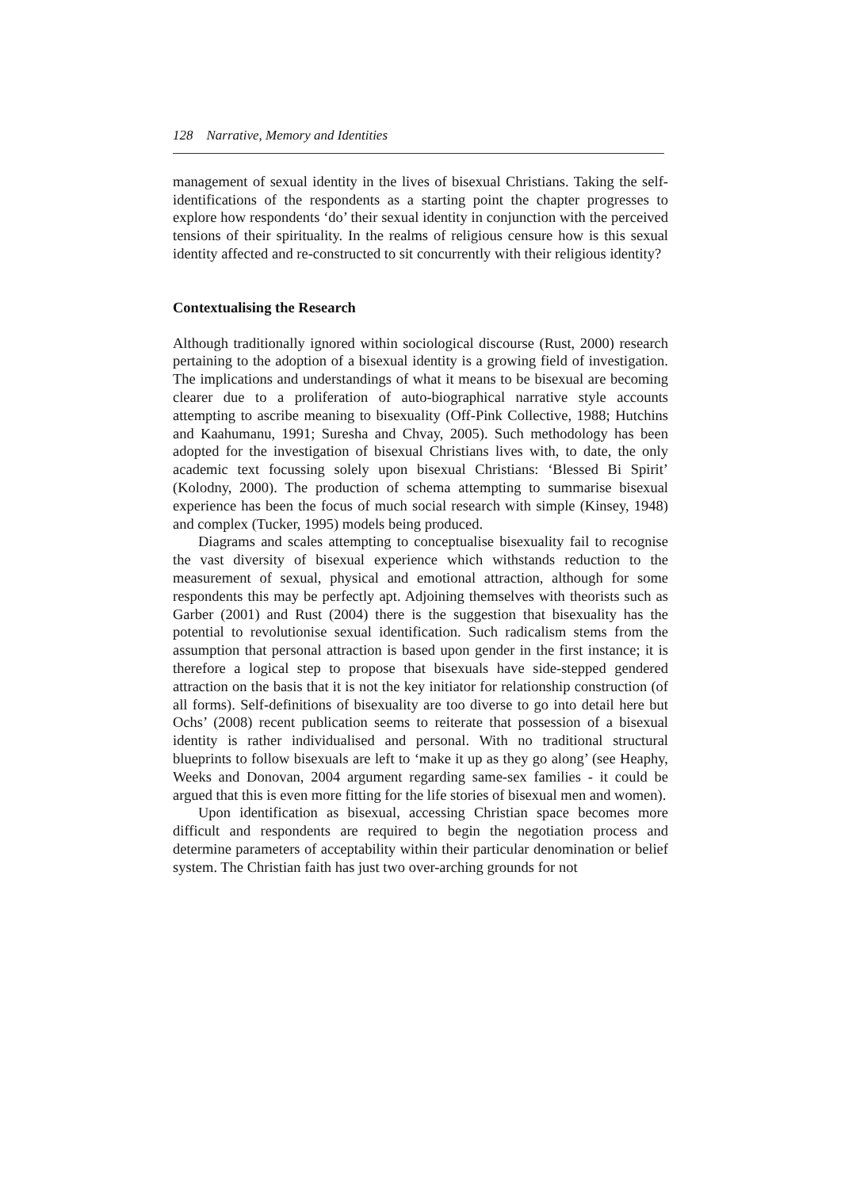128 Narrative, Memory and Identities
management of sexual identity in the lives of bisexual Christians. Taking the self-identifications of the respondents as a starting point the chapter progresses to explore how respondents ‘do’ their sexual identity in conjunction with the perceived tensions of their spirituality. In the realms of religious censure how is this sexual identity affected and re-constructed to sit concurrently with their religious identity?
Contextualising the Research
Although traditionally ignored within sociological discourse (Rust, 2000) research pertaining to the adoption of a bisexual identity is a growing field of investigation. The implications and understandings of what it means to be bisexual are becoming clearer due to a proliferation of auto-biographical narrative style accounts attempting to ascribe meaning to bisexuality (Off-Pink Collective, 1988; Hutchins and Kaahumanu, 1991; Suresha and Chvay, 2005). Such methodology has been adopted for the investigation of bisexual Christians lives with, to date, the only academic text focussing solely upon bisexual Christians: ‘Blessed Bi Spirit’ (Kolodny, 2000). The production of schema attempting to summarise bisexual experience has been the focus of much social research with simple (Kinsey, 1948) and complex (Tucker, 1995) models being produced.
Diagrams and scales attempting to conceptualise bisexuality fail to recognise the vast diversity of bisexual experience which withstands reduction to the measurement of sexual, physical and emotional attraction, although for some respondents this may be perfectly apt. Adjoining themselves with theorists such as Garber (2001) and Rust (2004) there is the suggestion that bisexuality has the potential to revolutionise sexual identification. Such radicalism stems from the assumption that personal attraction is based upon gender in the first instance; it is therefore a logical step to propose that bisexuals have side-stepped gendered attraction on the basis that it is not the key initiator for relationship construction (of all forms). Self-definitions of bisexuality are too diverse to go into detail here but Ochs’ (2008) recent publication seems to reiterate that possession of a bisexual identity is rather individualised and personal. With no traditional structural blueprints to follow bisexuals are left to ‘make it up as they go along’ (see Heaphy, Weeks and Donovan, 2004 argument regarding same-sex families - it could be argued that this is even more fitting for the life stories of bisexual men and women).
Upon identification as bisexual, accessing Christian space becomes more difficult and respondents are required to begin the negotiation process and determine parameters of acceptability within their particular denomination or belief system. The Christian faith has just two over-arching grounds for not